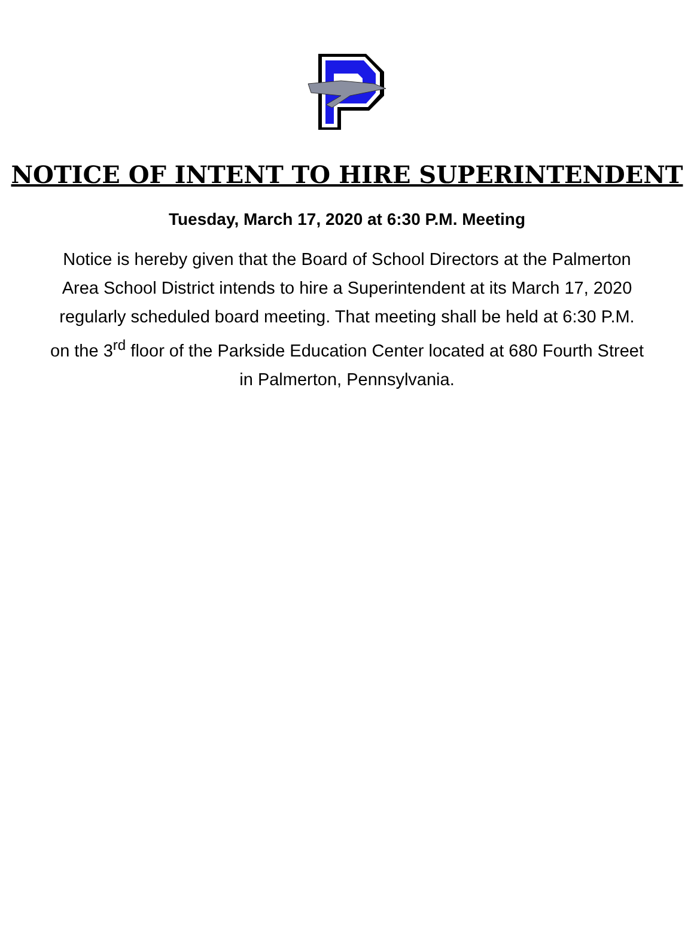NOTICE OF INTENT TO HIRE SUPERINTENDENT
Tuesday, March 17, 2020 at 6:30 P.M. Meeting
Notice is hereby given that the Board of School Directors at the Palmerton Area School District intends to hire a Superintendent at its March 17, 2020 regularly scheduled board meeting. That meeting shall be held at 6:30 P.M. on the 3<sup>rd</sup> floor of the Parkside Education Center located at 680 Fourth Street in Palmerton, Pennsylvania.